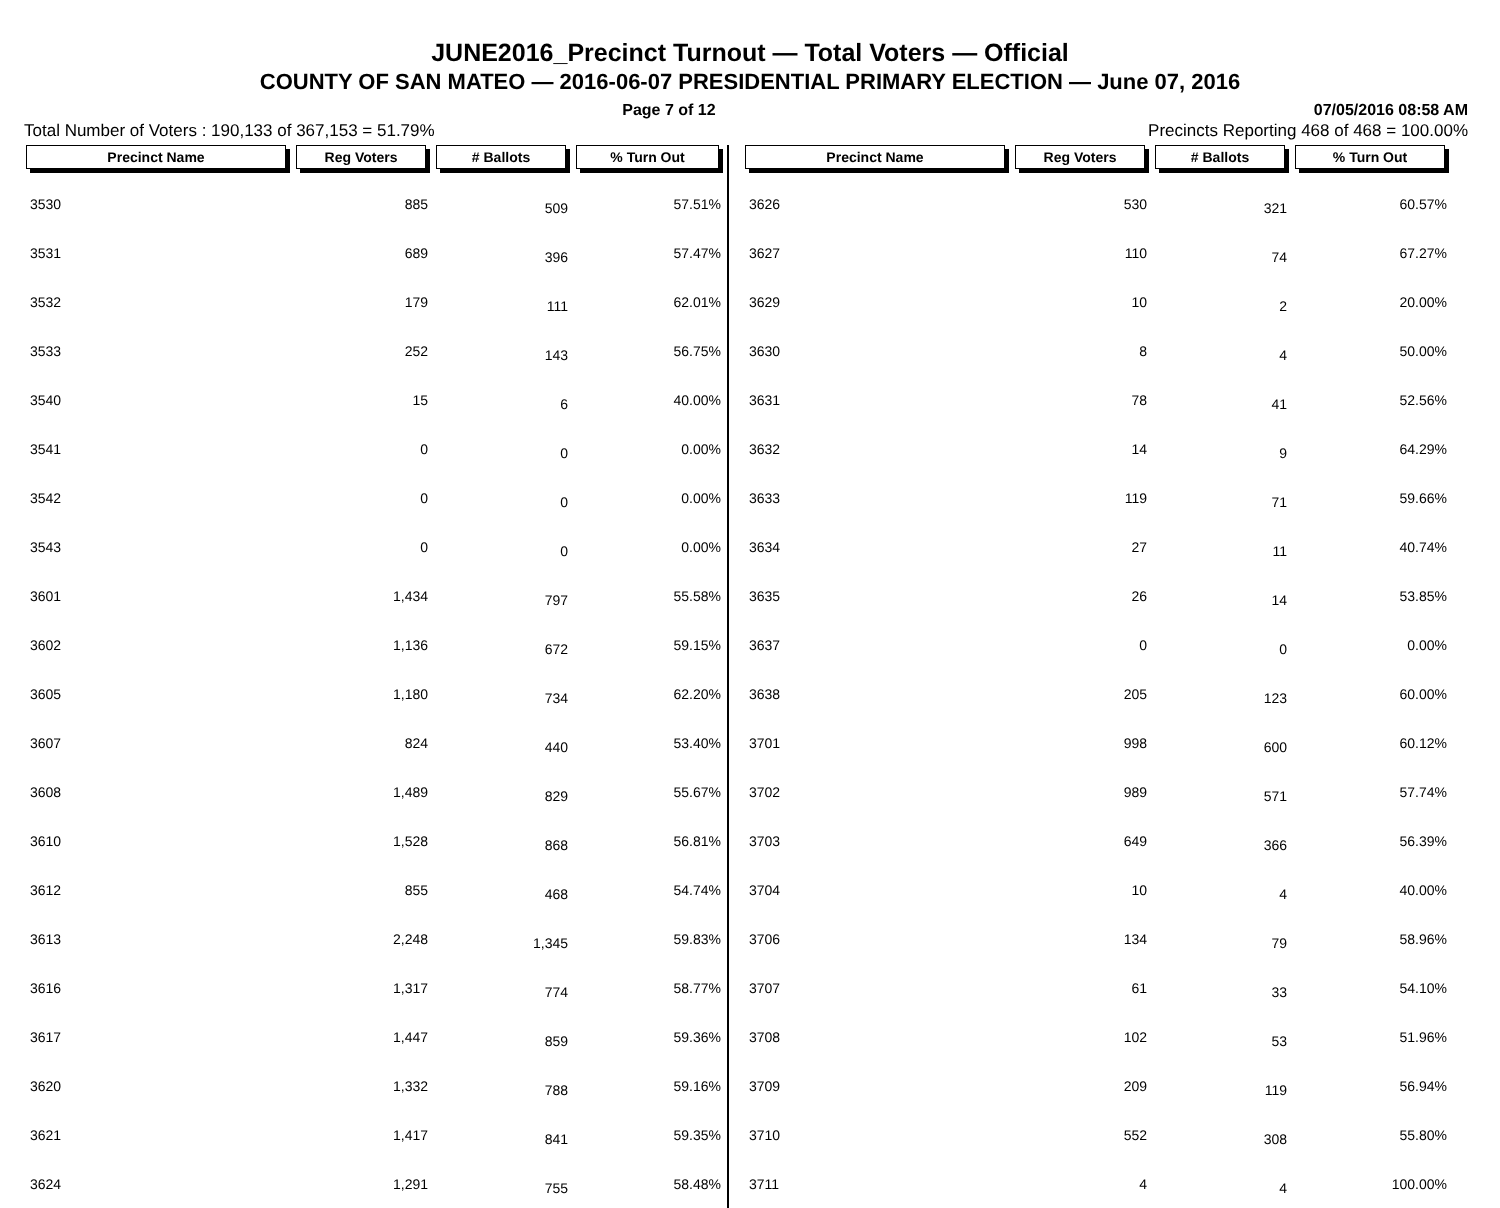JUNE2016_Precinct Turnout — Total Voters — Official
COUNTY OF SAN MATEO — 2016-06-07 PRESIDENTIAL PRIMARY ELECTION — June 07, 2016
Page 7 of 12 07/05/2016 08:58 AM
Total Number of Voters : 190,133 of 367,153 = 51.79% Precincts Reporting 468 of 468 = 100.00%
| Precinct Name | Reg Voters | # Ballots | % Turn Out |
| --- | --- | --- | --- |
| 3530 | 885 | 509 | 57.51% |
| 3531 | 689 | 396 | 57.47% |
| 3532 | 179 | 111 | 62.01% |
| 3533 | 252 | 143 | 56.75% |
| 3540 | 15 | 6 | 40.00% |
| 3541 | 0 | 0 | 0.00% |
| 3542 | 0 | 0 | 0.00% |
| 3543 | 0 | 0 | 0.00% |
| 3601 | 1,434 | 797 | 55.58% |
| 3602 | 1,136 | 672 | 59.15% |
| 3605 | 1,180 | 734 | 62.20% |
| 3607 | 824 | 440 | 53.40% |
| 3608 | 1,489 | 829 | 55.67% |
| 3610 | 1,528 | 868 | 56.81% |
| 3612 | 855 | 468 | 54.74% |
| 3613 | 2,248 | 1,345 | 59.83% |
| 3616 | 1,317 | 774 | 58.77% |
| 3617 | 1,447 | 859 | 59.36% |
| 3620 | 1,332 | 788 | 59.16% |
| 3621 | 1,417 | 841 | 59.35% |
| 3624 | 1,291 | 755 | 58.48% |
| Precinct Name | Reg Voters | # Ballots | % Turn Out |
| --- | --- | --- | --- |
| 3626 | 530 | 321 | 60.57% |
| 3627 | 110 | 74 | 67.27% |
| 3629 | 10 | 2 | 20.00% |
| 3630 | 8 | 4 | 50.00% |
| 3631 | 78 | 41 | 52.56% |
| 3632 | 14 | 9 | 64.29% |
| 3633 | 119 | 71 | 59.66% |
| 3634 | 27 | 11 | 40.74% |
| 3635 | 26 | 14 | 53.85% |
| 3637 | 0 | 0 | 0.00% |
| 3638 | 205 | 123 | 60.00% |
| 3701 | 998 | 600 | 60.12% |
| 3702 | 989 | 571 | 57.74% |
| 3703 | 649 | 366 | 56.39% |
| 3704 | 10 | 4 | 40.00% |
| 3706 | 134 | 79 | 58.96% |
| 3707 | 61 | 33 | 54.10% |
| 3708 | 102 | 53 | 51.96% |
| 3709 | 209 | 119 | 56.94% |
| 3710 | 552 | 308 | 55.80% |
| 3711 | 4 | 4 | 100.00% |